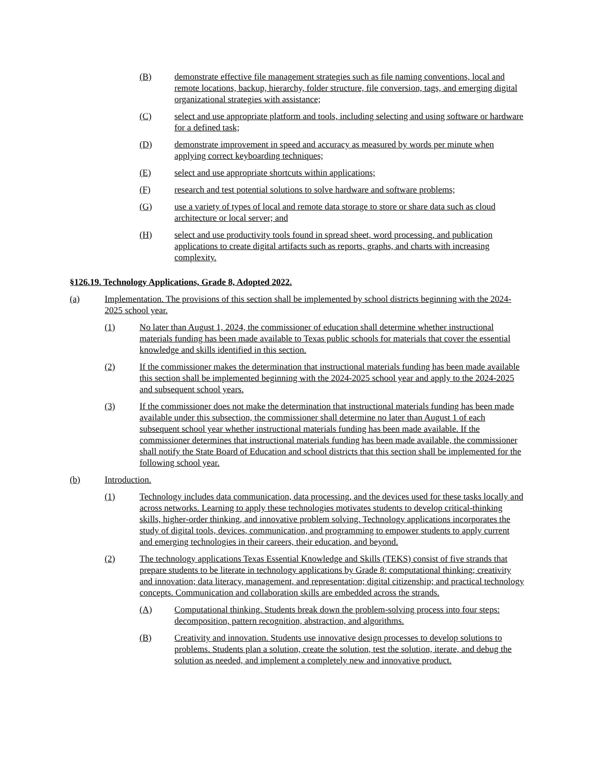(B) demonstrate effective file management strategies such as file naming conventions, local and remote locations, backup, hierarchy, folder structure, file conversion, tags, and emerging digital organizational strategies with assistance;
(C) select and use appropriate platform and tools, including selecting and using software or hardware for a defined task;
(D) demonstrate improvement in speed and accuracy as measured by words per minute when applying correct keyboarding techniques;
(E) select and use appropriate shortcuts within applications;
(F) research and test potential solutions to solve hardware and software problems;
(G) use a variety of types of local and remote data storage to store or share data such as cloud architecture or local server; and
(H) select and use productivity tools found in spread sheet, word processing, and publication applications to create digital artifacts such as reports, graphs, and charts with increasing complexity.
§126.19. Technology Applications, Grade 8, Adopted 2022.
(a) Implementation. The provisions of this section shall be implemented by school districts beginning with the 2024-2025 school year.
(1) No later than August 1, 2024, the commissioner of education shall determine whether instructional materials funding has been made available to Texas public schools for materials that cover the essential knowledge and skills identified in this section.
(2) If the commissioner makes the determination that instructional materials funding has been made available this section shall be implemented beginning with the 2024-2025 school year and apply to the 2024-2025 and subsequent school years.
(3) If the commissioner does not make the determination that instructional materials funding has been made available under this subsection, the commissioner shall determine no later than August 1 of each subsequent school year whether instructional materials funding has been made available. If the commissioner determines that instructional materials funding has been made available, the commissioner shall notify the State Board of Education and school districts that this section shall be implemented for the following school year.
(b) Introduction.
(1) Technology includes data communication, data processing, and the devices used for these tasks locally and across networks. Learning to apply these technologies motivates students to develop critical-thinking skills, higher-order thinking, and innovative problem solving. Technology applications incorporates the study of digital tools, devices, communication, and programming to empower students to apply current and emerging technologies in their careers, their education, and beyond.
(2) The technology applications Texas Essential Knowledge and Skills (TEKS) consist of five strands that prepare students to be literate in technology applications by Grade 8: computational thinking; creativity and innovation; data literacy, management, and representation; digital citizenship; and practical technology concepts. Communication and collaboration skills are embedded across the strands.
(A) Computational thinking. Students break down the problem-solving process into four steps: decomposition, pattern recognition, abstraction, and algorithms.
(B) Creativity and innovation. Students use innovative design processes to develop solutions to problems. Students plan a solution, create the solution, test the solution, iterate, and debug the solution as needed, and implement a completely new and innovative product.